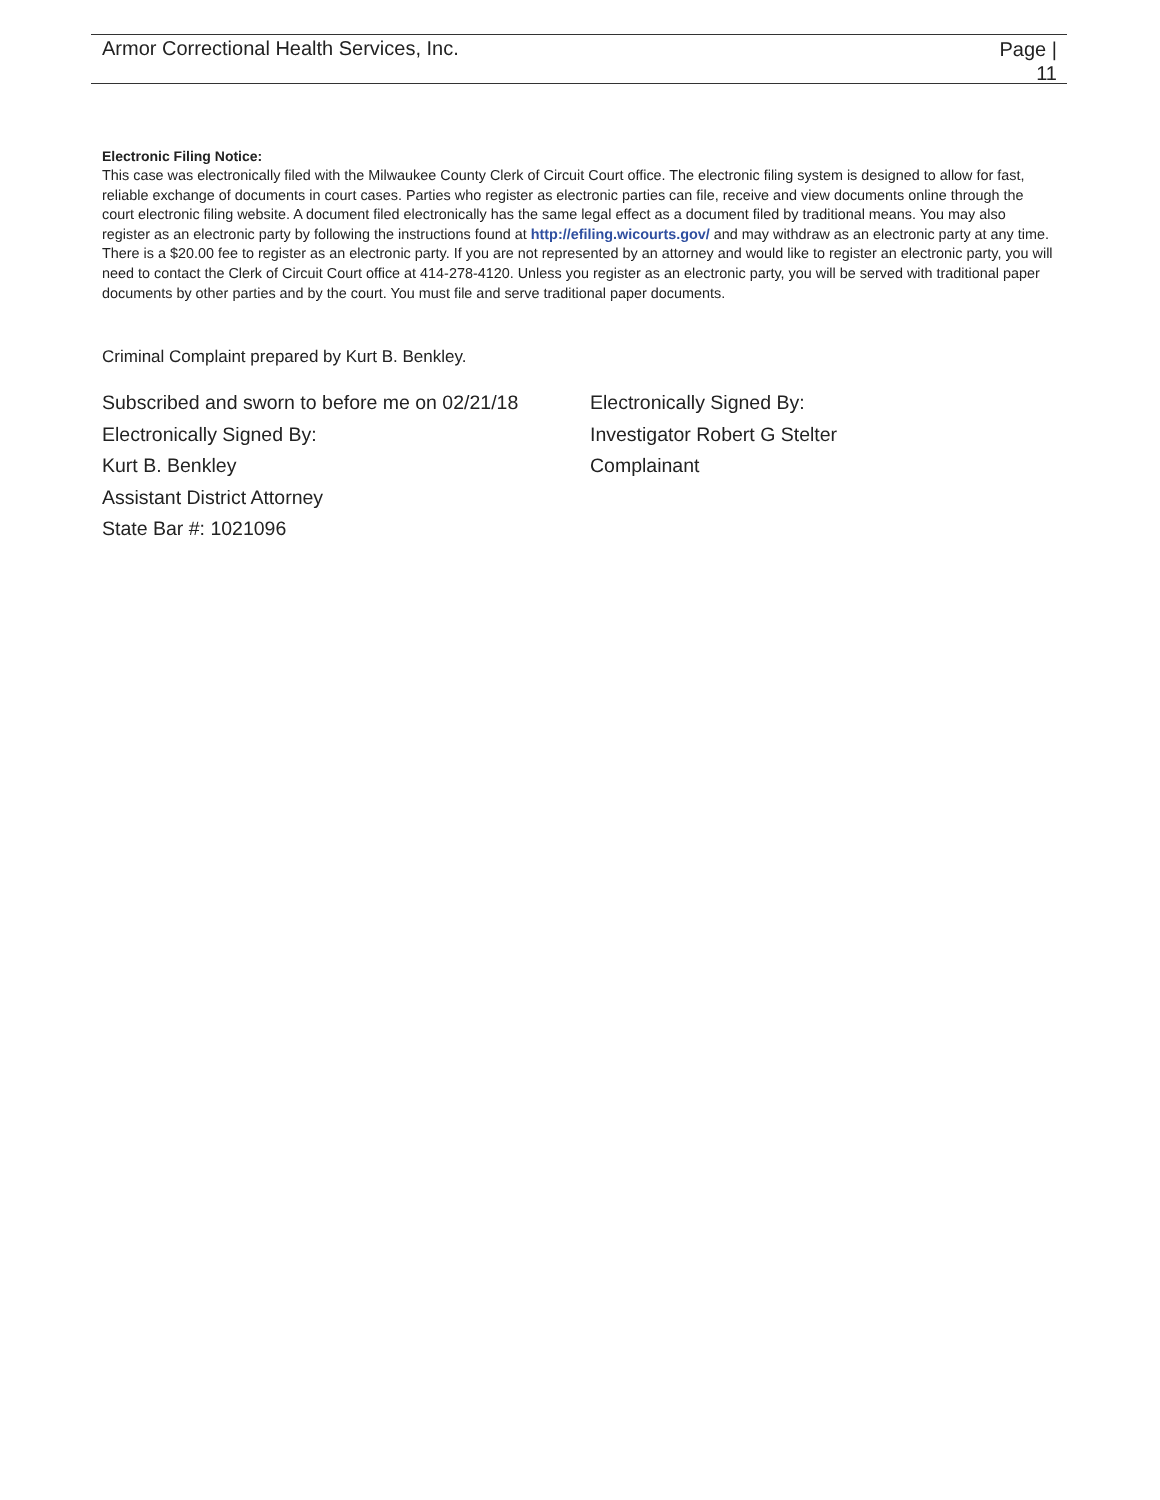Armor Correctional Health Services, Inc.
Page |
11
Electronic Filing Notice:
This case was electronically filed with the Milwaukee County Clerk of Circuit Court office. The electronic filing system is designed to allow for fast, reliable exchange of documents in court cases. Parties who register as electronic parties can file, receive and view documents online through the court electronic filing website. A document filed electronically has the same legal effect as a document filed by traditional means. You may also register as an electronic party by following the instructions found at http://efiling.wicourts.gov/ and may withdraw as an electronic party at any time. There is a $20.00 fee to register as an electronic party. If you are not represented by an attorney and would like to register an electronic party, you will need to contact the Clerk of Circuit Court office at 414-278-4120. Unless you register as an electronic party, you will be served with traditional paper documents by other parties and by the court. You must file and serve traditional paper documents.
Criminal Complaint prepared by Kurt B. Benkley.
Subscribed and sworn to before me on 02/21/18
Electronically Signed By:
Kurt B. Benkley
Assistant District Attorney
State Bar #: 1021096
Electronically Signed By:
Investigator Robert G Stelter
Complainant